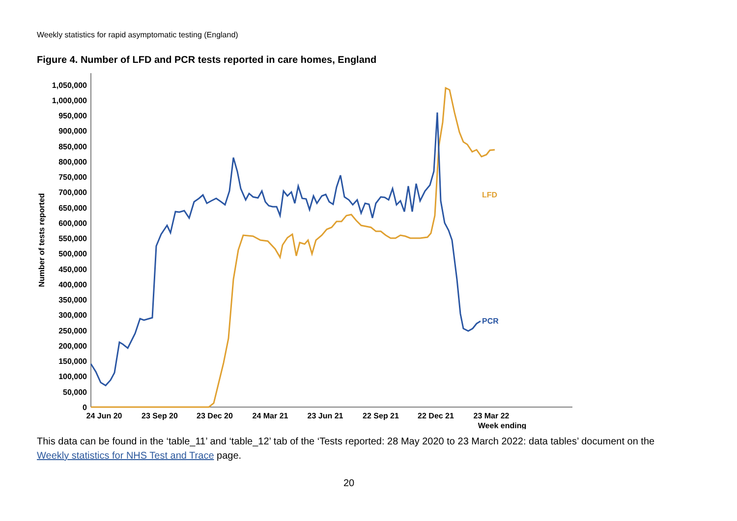Weekly statistics for rapid asymptomatic testing (England)
Figure 4. Number of LFD and PCR tests reported in care homes, England
1,050,000
1,000,000
950,000
900,000
850,000
800,000
750,000
700,000
650,000
600,000
550,000
500,000
450,000
400,000
350,000
300,000
250,000
200,000
150,000
100,000
50,000
0
Number of tests reported
24 Jun 20
23 Sep 20
23 Dec 20
24 Mar 21
23 Jun 21
22 Sep 21
22 Dec 21
23 Mar 22
Week ending
LFD
PCR
This data can be found in the ‘table_11’ and ‘table_12’ tab of the ‘Tests reported: 28 May 2020 to 23 March 2022: data tables’ document on the Weekly statistics for NHS Test and Trace page.
20